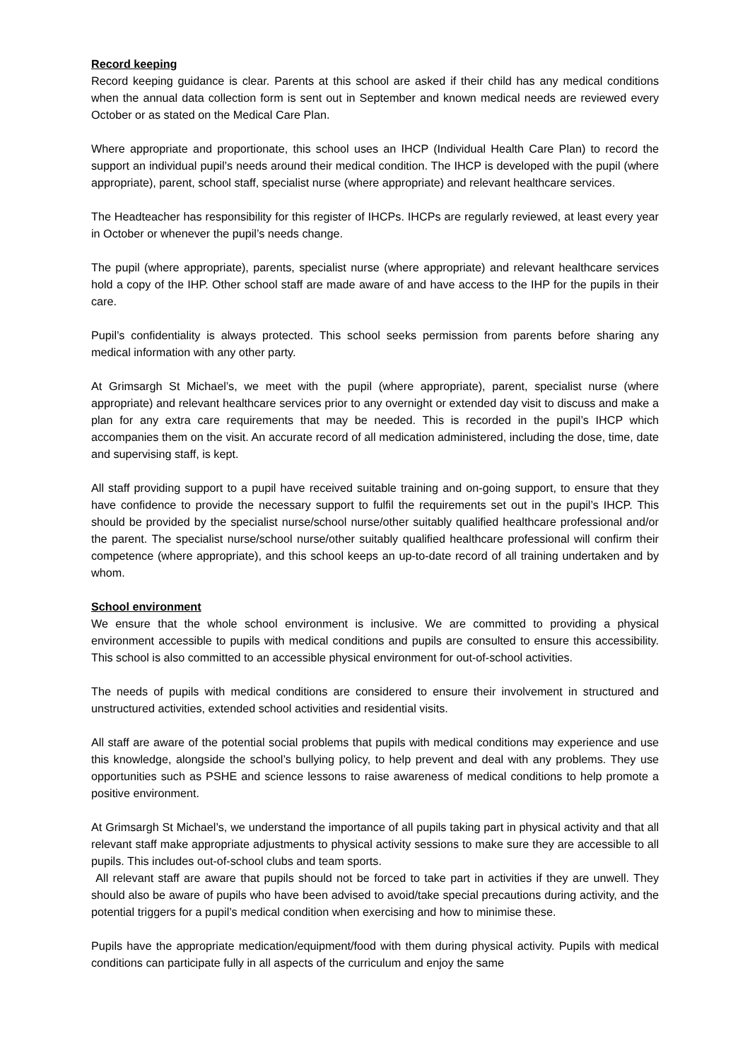Record keeping
Record keeping guidance is clear. Parents at this school are asked if their child has any medical conditions when the annual data collection form is sent out in September and known medical needs are reviewed every October or as stated on the Medical Care Plan.
Where appropriate and proportionate, this school uses an IHCP (Individual Health Care Plan) to record the support an individual pupil’s needs around their medical condition. The IHCP is developed with the pupil (where appropriate), parent, school staff, specialist nurse (where appropriate) and relevant healthcare services.
The Headteacher has responsibility for this register of IHCPs. IHCPs are regularly reviewed, at least every year in October or whenever the pupil’s needs change.
The pupil (where appropriate), parents, specialist nurse (where appropriate) and relevant healthcare services hold a copy of the IHP. Other school staff are made aware of and have access to the IHP for the pupils in their care.
Pupil’s confidentiality is always protected. This school seeks permission from parents before sharing any medical information with any other party.
At Grimsargh St Michael’s, we meet with the pupil (where appropriate), parent, specialist nurse (where appropriate) and relevant healthcare services prior to any overnight or extended day visit to discuss and make a plan for any extra care requirements that may be needed. This is recorded in the pupil’s IHCP which accompanies them on the visit. An accurate record of all medication administered, including the dose, time, date and supervising staff, is kept.
All staff providing support to a pupil have received suitable training and on-going support, to ensure that they have confidence to provide the necessary support to fulfil the requirements set out in the pupil’s IHCP. This should be provided by the specialist nurse/school nurse/other suitably qualified healthcare professional and/or the parent. The specialist nurse/school nurse/other suitably qualified healthcare professional will confirm their competence (where appropriate), and this school keeps an up-to-date record of all training undertaken and by whom.
School environment
We ensure that the whole school environment is inclusive. We are committed to providing a physical environment accessible to pupils with medical conditions and pupils are consulted to ensure this accessibility. This school is also committed to an accessible physical environment for out-of-school activities.
The needs of pupils with medical conditions are considered to ensure their involvement in structured and unstructured activities, extended school activities and residential visits.
All staff are aware of the potential social problems that pupils with medical conditions may experience and use this knowledge, alongside the school’s bullying policy, to help prevent and deal with any problems. They use opportunities such as PSHE and science lessons to raise awareness of medical conditions to help promote a positive environment.
At Grimsargh St Michael’s, we understand the importance of all pupils taking part in physical activity and that all relevant staff make appropriate adjustments to physical activity sessions to make sure they are accessible to all pupils. This includes out-of-school clubs and team sports.
All relevant staff are aware that pupils should not be forced to take part in activities if they are unwell. They should also be aware of pupils who have been advised to avoid/take special precautions during activity, and the potential triggers for a pupil’s medical condition when exercising and how to minimise these.
Pupils have the appropriate medication/equipment/food with them during physical activity. Pupils with medical conditions can participate fully in all aspects of the curriculum and enjoy the same